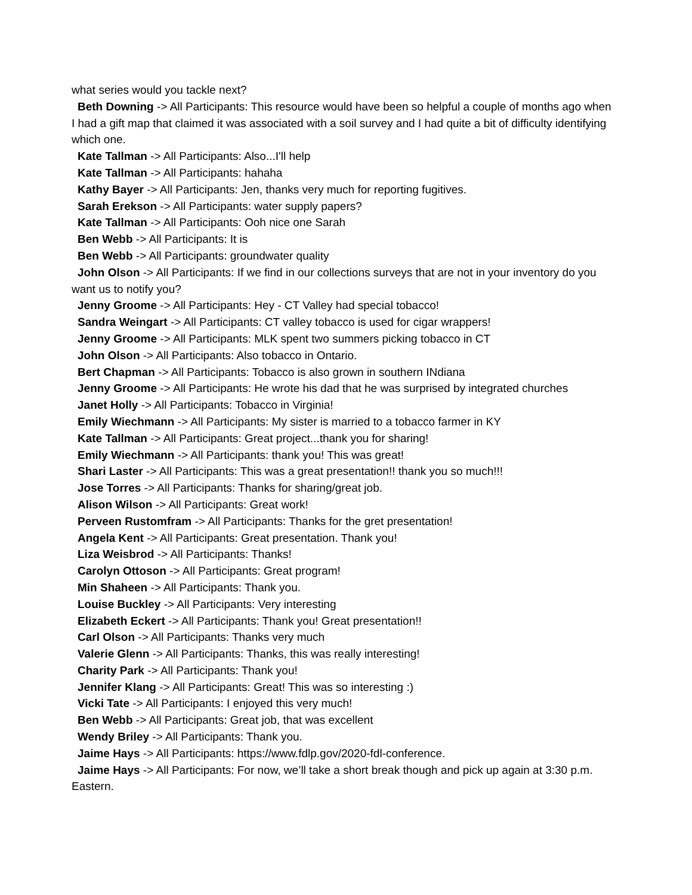what series would you tackle next?
Beth Downing -> All Participants: This resource would have been so helpful a couple of months ago when I had a gift map that claimed it was associated with a soil survey and I had quite a bit of difficulty identifying which one.
Kate Tallman -> All Participants: Also...I'll help
Kate Tallman -> All Participants: hahaha
Kathy Bayer -> All Participants: Jen, thanks very much for reporting fugitives.
Sarah Erekson -> All Participants: water supply papers?
Kate Tallman -> All Participants: Ooh nice one Sarah
Ben Webb -> All Participants: It is
Ben Webb -> All Participants: groundwater quality
John Olson -> All Participants: If we find in our collections surveys that are not in your inventory do you want us to notify you?
Jenny Groome -> All Participants: Hey - CT Valley had special tobacco!
Sandra Weingart -> All Participants: CT valley tobacco is used for cigar wrappers!
Jenny Groome -> All Participants: MLK spent two summers picking tobacco in CT
John Olson -> All Participants: Also tobacco in Ontario.
Bert Chapman -> All Participants: Tobacco is also grown in southern INdiana
Jenny Groome -> All Participants: He wrote his dad that he was surprised by integrated churches
Janet Holly -> All Participants: Tobacco in Virginia!
Emily Wiechmann -> All Participants: My sister is married to a tobacco farmer in KY
Kate Tallman -> All Participants: Great project...thank you for sharing!
Emily Wiechmann -> All Participants: thank you! This was great!
Shari Laster -> All Participants: This was a great presentation!! thank you so much!!!
Jose Torres -> All Participants: Thanks for sharing/great job.
Alison Wilson -> All Participants: Great work!
Perveen Rustomfram -> All Participants: Thanks for the gret presentation!
Angela Kent -> All Participants: Great presentation. Thank you!
Liza Weisbrod -> All Participants: Thanks!
Carolyn Ottoson -> All Participants: Great program!
Min Shaheen -> All Participants: Thank you.
Louise Buckley -> All Participants: Very interesting
Elizabeth Eckert -> All Participants: Thank you! Great presentation!!
Carl Olson -> All Participants: Thanks very much
Valerie Glenn -> All Participants: Thanks, this was really interesting!
Charity Park -> All Participants: Thank you!
Jennifer Klang -> All Participants: Great! This was so interesting :)
Vicki Tate -> All Participants: I enjoyed this very much!
Ben Webb -> All Participants: Great job, that was excellent
Wendy Briley -> All Participants: Thank you.
Jaime Hays -> All Participants: https://www.fdlp.gov/2020-fdl-conference.
Jaime Hays -> All Participants: For now, we’ll take a short break though and pick up again at 3:30 p.m. Eastern.